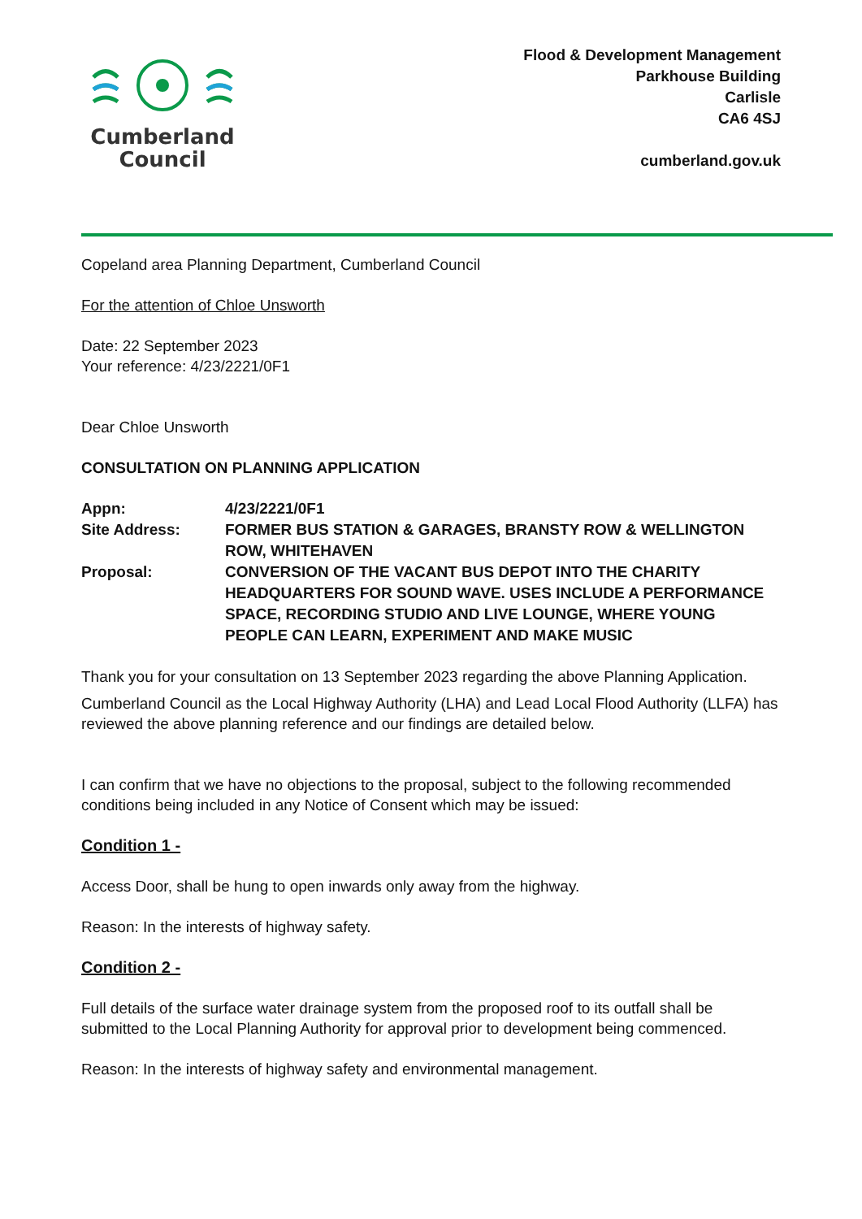Cumberland
Council
Flood & Development Management
Parkhouse Building
Carlisle
CA6 4SJ
cumberland.gov.uk
Copeland area Planning Department, Cumberland Council
For the attention of Chloe Unsworth
Date: 22 September 2023
Your reference: 4/23/2221/0F1
Dear Chloe Unsworth
CONSULTATION ON PLANNING APPLICATION
Appn: 4/23/2221/0F1
Site Address: FORMER BUS STATION & GARAGES, BRANSTY ROW & WELLINGTON ROW, WHITEHAVEN
Proposal: CONVERSION OF THE VACANT BUS DEPOT INTO THE CHARITY HEADQUARTERS FOR SOUND WAVE. USES INCLUDE A PERFORMANCE SPACE, RECORDING STUDIO AND LIVE LOUNGE, WHERE YOUNG PEOPLE CAN LEARN, EXPERIMENT AND MAKE MUSIC
Thank you for your consultation on 13 September 2023 regarding the above Planning Application.
Cumberland Council as the Local Highway Authority (LHA) and Lead Local Flood Authority (LLFA) has reviewed the above planning reference and our findings are detailed below.
I can confirm that we have no objections to the proposal, subject to the following recommended conditions being included in any Notice of Consent which may be issued:
Condition 1 -
Access Door, shall be hung to open inwards only away from the highway.
Reason: In the interests of highway safety.
Condition 2 -
Full details of the surface water drainage system from the proposed roof to its outfall shall be submitted to the Local Planning Authority for approval prior to development being commenced.
Reason: In the interests of highway safety and environmental management.